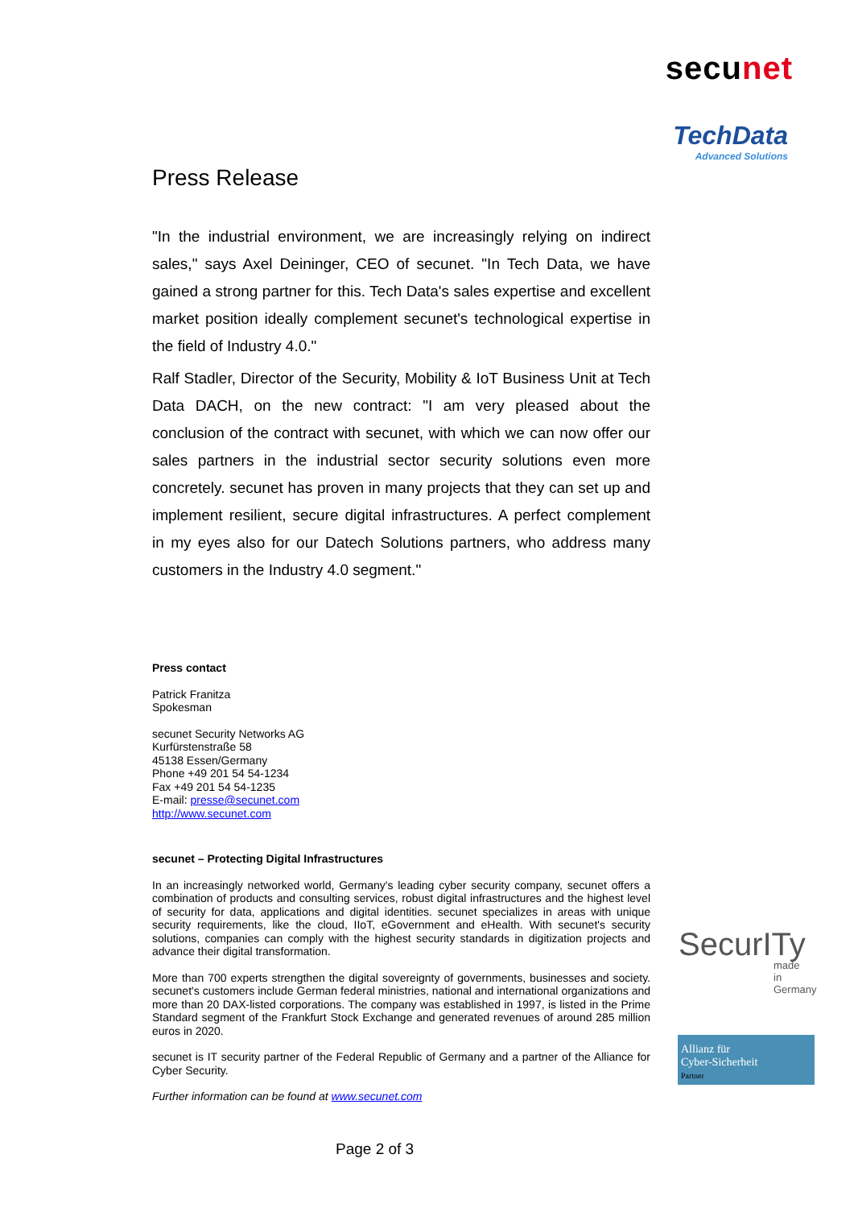secunet
TechData
Advanced Solutions
Press Release
"In the industrial environment, we are increasingly relying on indirect sales," says Axel Deininger, CEO of secunet. "In Tech Data, we have gained a strong partner for this. Tech Data's sales expertise and excellent market position ideally complement secunet's technological expertise in the field of Industry 4.0."
Ralf Stadler, Director of the Security, Mobility & IoT Business Unit at Tech Data DACH, on the new contract: "I am very pleased about the conclusion of the contract with secunet, with which we can now offer our sales partners in the industrial sector security solutions even more concretely. secunet has proven in many projects that they can set up and implement resilient, secure digital infrastructures. A perfect complement in my eyes also for our Datech Solutions partners, who address many customers in the Industry 4.0 segment."
Press contact
Patrick Franitza
Spokesman
secunet Security Networks AG
Kurfürstenstraße 58
45138 Essen/Germany
Phone +49 201 54 54-1234
Fax +49 201 54 54-1235
E-mail: presse@secunet.com
http://www.secunet.com
secunet – Protecting Digital Infrastructures
In an increasingly networked world, Germany's leading cyber security company, secunet offers a combination of products and consulting services, robust digital infrastructures and the highest level of security for data, applications and digital identities. secunet specializes in areas with unique security requirements, like the cloud, IIoT, eGovernment and eHealth. With secunet's security solutions, companies can comply with the highest security standards in digitization projects and advance their digital transformation.
More than 700 experts strengthen the digital sovereignty of governments, businesses and society. secunet's customers include German federal ministries, national and international organizations and more than 20 DAX-listed corporations. The company was established in 1997, is listed in the Prime Standard segment of the Frankfurt Stock Exchange and generated revenues of around 285 million euros in 2020.
secunet is IT security partner of the Federal Republic of Germany and a partner of the Alliance for Cyber Security.
Further information can be found at www.secunet.com
SecurITy
made
in
Germany
Allianz für
Cyber-Sicherheit
Partner
Page 2 of 3